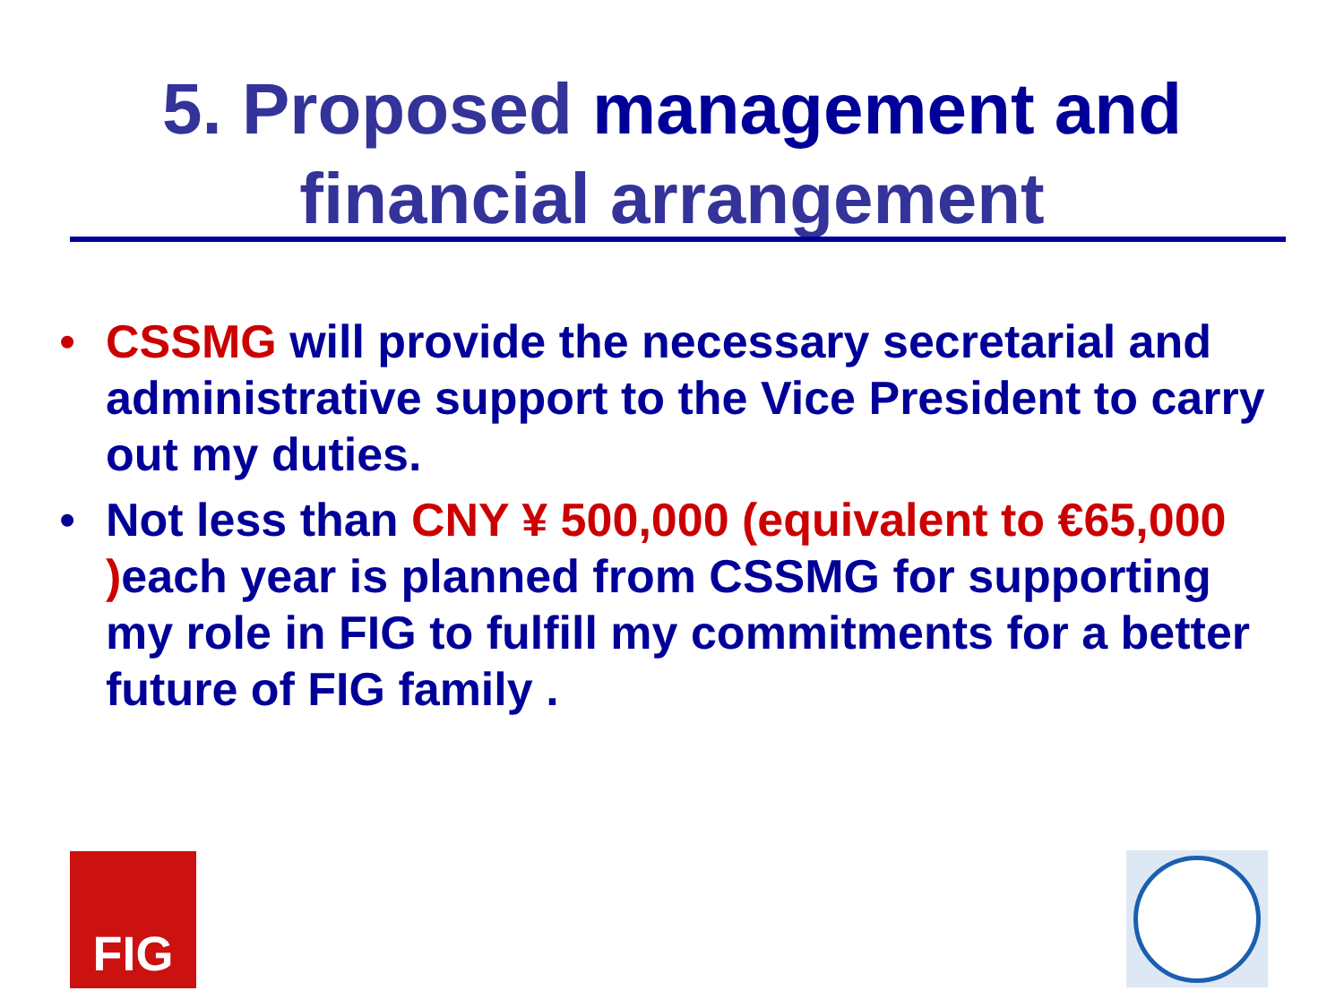5. Proposed management and
financial arrangement
• CSSMG will provide the necessary secretarial and administrative support to the Vice President to carry out my duties.
• Not less than CNY ¥ 500,000 (equivalent to €65,000 ) each year is planned from CSSMG for supporting my role in FIG to fulfill my commitments for a better future of FIG family .
FIG